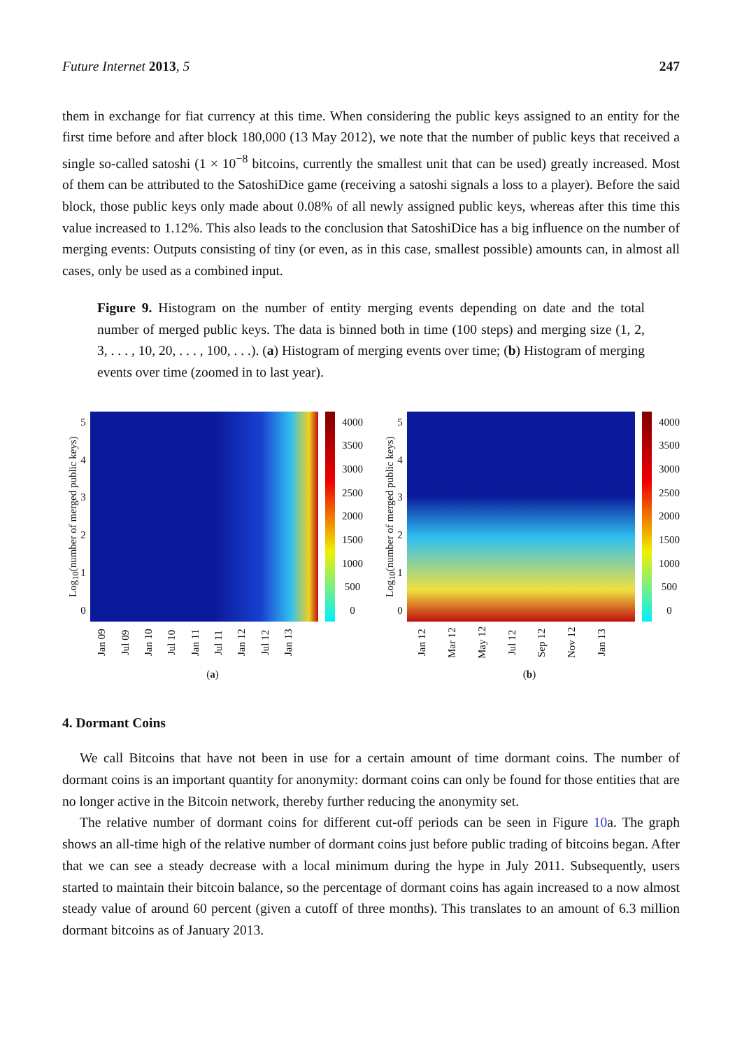Future Internet 2013, 5 247
them in exchange for fiat currency at this time. When considering the public keys assigned to an entity for the first time before and after block 180,000 (13 May 2012), we note that the number of public keys that received a single so-called satoshi (1 × 10<sup>−8</sup> bitcoins, currently the smallest unit that can be used) greatly increased. Most of them can be attributed to the SatoshiDice game (receiving a satoshi signals a loss to a player). Before the said block, those public keys only made about 0.08% of all newly assigned public keys, whereas after this time this value increased to 1.12%. This also leads to the conclusion that SatoshiDice has a big influence on the number of merging events: Outputs consisting of tiny (or even, as in this case, smallest possible) amounts can, in almost all cases, only be used as a combined input.
Figure 9. Histogram on the number of entity merging events depending on date and the total number of merged public keys. The data is binned both in time (100 steps) and merging size (1, 2, 3, . . . , 10, 20, . . . , 100, . . .). (a) Histogram of merging events over time; (b) Histogram of merging events over time (zoomed in to last year).
Log<sub>10</sub>(number of merged public keys)
543210
4000
3500
3000
2500
2000
1500
1000
500
0
Jan 09 Jul 09 Jan 10 Jul 10 Jan 11 Jul 11 Jan 12 Jul 12 Jan 13
(a)
Log<sub>10</sub>(number of merged public keys)
543210
4000
3500
3000
2500
2000
1500
1000
500
0
Jan 12 Mar 12 May 12 Jul 12 Sep 12 Nov 12 Jan 13
(b)
4. Dormant Coins
We call Bitcoins that have not been in use for a certain amount of time dormant coins. The number of dormant coins is an important quantity for anonymity: dormant coins can only be found for those entities that are no longer active in the Bitcoin network, thereby further reducing the anonymity set.
The relative number of dormant coins for different cut-off periods can be seen in Figure 10a. The graph shows an all-time high of the relative number of dormant coins just before public trading of bitcoins began. After that we can see a steady decrease with a local minimum during the hype in July 2011. Subsequently, users started to maintain their bitcoin balance, so the percentage of dormant coins has again increased to a now almost steady value of around 60 percent (given a cutoff of three months). This translates to an amount of 6.3 million dormant bitcoins as of January 2013.